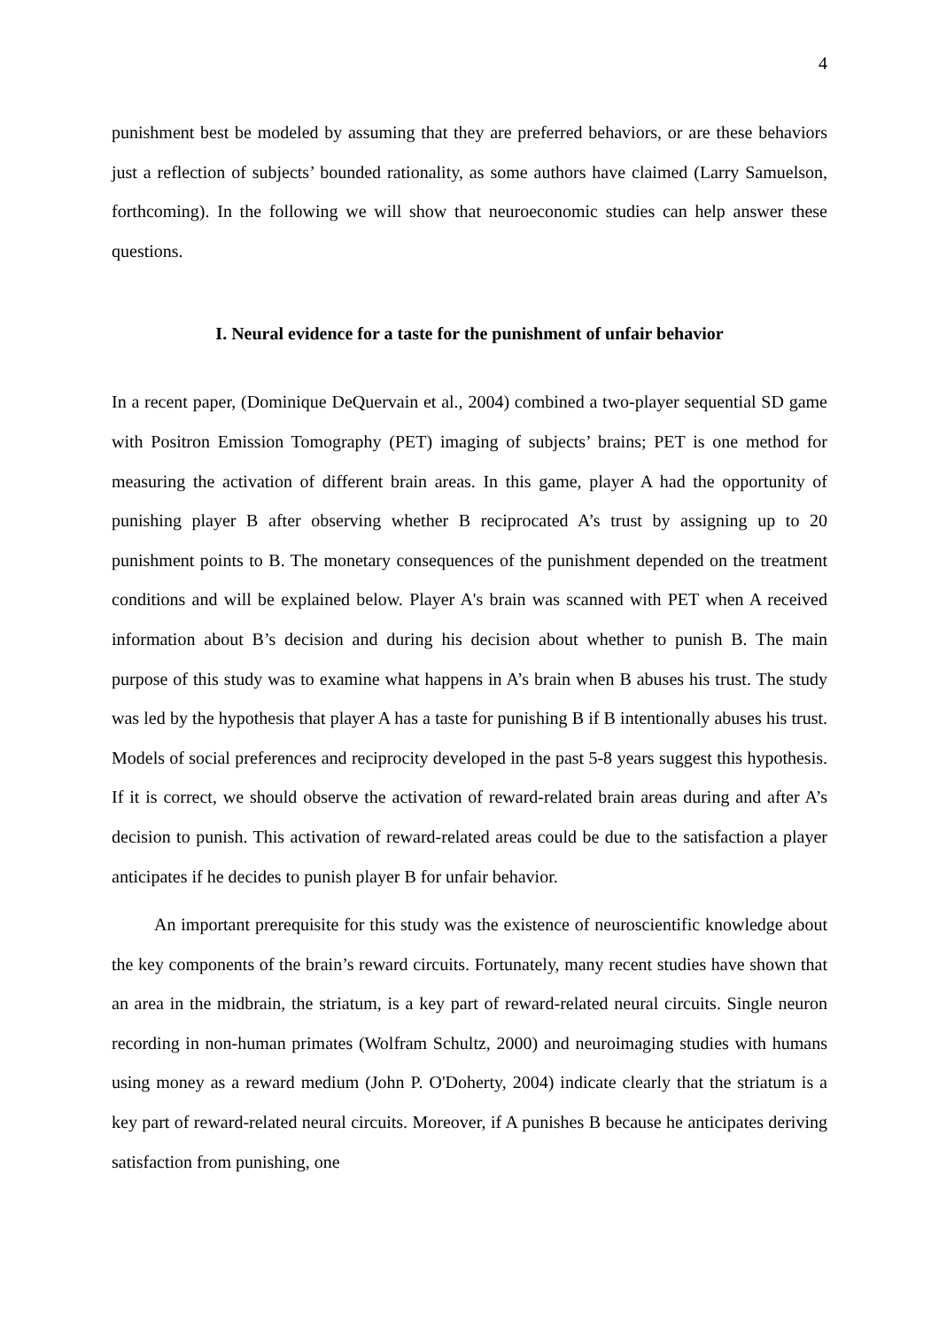4
punishment best be modeled by assuming that they are preferred behaviors, or are these behaviors just a reflection of subjects’ bounded rationality, as some authors have claimed (Larry Samuelson, forthcoming). In the following we will show that neuroeconomic studies can help answer these questions.
I. Neural evidence for a taste for the punishment of unfair behavior
In a recent paper, (Dominique DeQuervain et al., 2004) combined a two-player sequential SD game with Positron Emission Tomography (PET) imaging of subjects’ brains; PET is one method for measuring the activation of different brain areas. In this game, player A had the opportunity of punishing player B after observing whether B reciprocated A’s trust by assigning up to 20 punishment points to B. The monetary consequences of the punishment depended on the treatment conditions and will be explained below. Player A's brain was scanned with PET when A received information about B’s decision and during his decision about whether to punish B. The main purpose of this study was to examine what happens in A’s brain when B abuses his trust. The study was led by the hypothesis that player A has a taste for punishing B if B intentionally abuses his trust. Models of social preferences and reciprocity developed in the past 5-8 years suggest this hypothesis. If it is correct, we should observe the activation of reward-related brain areas during and after A’s decision to punish. This activation of reward-related areas could be due to the satisfaction a player anticipates if he decides to punish player B for unfair behavior.
An important prerequisite for this study was the existence of neuroscientific knowledge about the key components of the brain’s reward circuits. Fortunately, many recent studies have shown that an area in the midbrain, the striatum, is a key part of reward-related neural circuits. Single neuron recording in non-human primates (Wolfram Schultz, 2000) and neuroimaging studies with humans using money as a reward medium (John P. O'Doherty, 2004) indicate clearly that the striatum is a key part of reward-related neural circuits. Moreover, if A punishes B because he anticipates deriving satisfaction from punishing, one